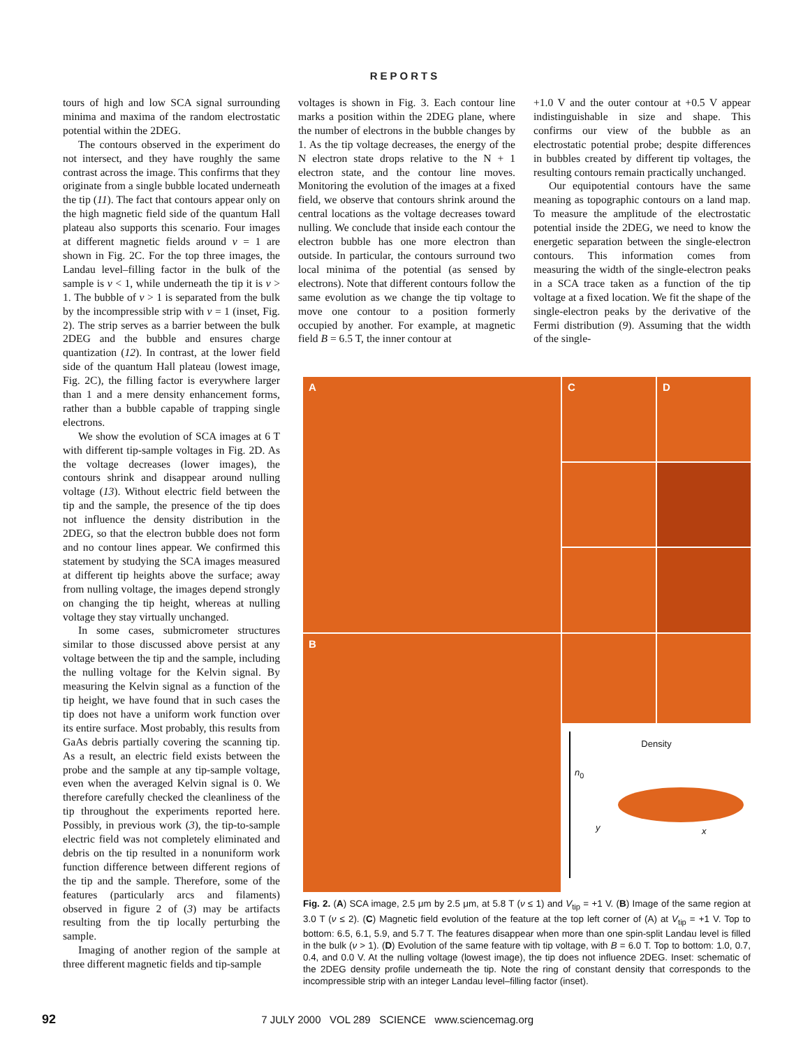REPORTS
tours of high and low SCA signal surrounding minima and maxima of the random electrostatic potential within the 2DEG.
The contours observed in the experiment do not intersect, and they have roughly the same contrast across the image. This confirms that they originate from a single bubble located underneath the tip (11). The fact that contours appear only on the high magnetic field side of the quantum Hall plateau also supports this scenario. Four images at different magnetic fields around ν = 1 are shown in Fig. 2C. For the top three images, the Landau level–filling factor in the bulk of the sample is ν < 1, while underneath the tip it is ν > 1. The bubble of ν > 1 is separated from the bulk by the incompressible strip with ν = 1 (inset, Fig. 2). The strip serves as a barrier between the bulk 2DEG and the bubble and ensures charge quantization (12). In contrast, at the lower field side of the quantum Hall plateau (lowest image, Fig. 2C), the filling factor is everywhere larger than 1 and a mere density enhancement forms, rather than a bubble capable of trapping single electrons.
We show the evolution of SCA images at 6 T with different tip-sample voltages in Fig. 2D. As the voltage decreases (lower images), the contours shrink and disappear around nulling voltage (13). Without electric field between the tip and the sample, the presence of the tip does not influence the density distribution in the 2DEG, so that the electron bubble does not form and no contour lines appear. We confirmed this statement by studying the SCA images measured at different tip heights above the surface; away from nulling voltage, the images depend strongly on changing the tip height, whereas at nulling voltage they stay virtually unchanged.
In some cases, submicrometer structures similar to those discussed above persist at any voltage between the tip and the sample, including the nulling voltage for the Kelvin signal. By measuring the Kelvin signal as a function of the tip height, we have found that in such cases the tip does not have a uniform work function over its entire surface. Most probably, this results from GaAs debris partially covering the scanning tip. As a result, an electric field exists between the probe and the sample at any tip-sample voltage, even when the averaged Kelvin signal is 0. We therefore carefully checked the cleanliness of the tip throughout the experiments reported here. Possibly, in previous work (3), the tip-to-sample electric field was not completely eliminated and debris on the tip resulted in a nonuniform work function difference between different regions of the tip and the sample. Therefore, some of the features (particularly arcs and filaments) observed in figure 2 of (3) may be artifacts resulting from the tip locally perturbing the sample.
Imaging of another region of the sample at three different magnetic fields and tip-sample
voltages is shown in Fig. 3. Each contour line marks a position within the 2DEG plane, where the number of electrons in the bubble changes by 1. As the tip voltage decreases, the energy of the N electron state drops relative to the N + 1 electron state, and the contour line moves. Monitoring the evolution of the images at a fixed field, we observe that contours shrink around the central locations as the voltage decreases toward nulling. We conclude that inside each contour the electron bubble has one more electron than outside. In particular, the contours surround two local minima of the potential (as sensed by electrons). Note that different contours follow the same evolution as we change the tip voltage to move one contour to a position formerly occupied by another. For example, at magnetic field B = 6.5 T, the inner contour at
+1.0 V and the outer contour at +0.5 V appear indistinguishable in size and shape. This confirms our view of the bubble as an electrostatic potential probe; despite differences in bubbles created by different tip voltages, the resulting contours remain practically unchanged.
Our equipotential contours have the same meaning as topographic contours on a land map. To measure the amplitude of the electrostatic potential inside the 2DEG, we need to know the energetic separation between the single-electron contours. This information comes from measuring the width of the single-electron peaks in a SCA trace taken as a function of the tip voltage at a fixed location. We fit the shape of the single-electron peaks by the derivative of the Fermi distribution (9). Assuming that the width of the single-
A
C
D
B
Density
n<sub>0</sub>
y x
Fig. 2. (A) SCA image, 2.5 μm by 2.5 μm, at 5.8 T (ν ≤ 1) and V<sub>tip</sub> = +1 V. (B) Image of the same region at 3.0 T (ν ≤ 2). (C) Magnetic field evolution of the feature at the top left corner of (A) at V<sub>tip</sub> = +1 V. Top to bottom: 6.5, 6.1, 5.9, and 5.7 T. The features disappear when more than one spin-split Landau level is filled in the bulk (ν > 1). (D) Evolution of the same feature with tip voltage, with B = 6.0 T. Top to bottom: 1.0, 0.7, 0.4, and 0.0 V. At the nulling voltage (lowest image), the tip does not influence 2DEG. Inset: schematic of the 2DEG density profile underneath the tip. Note the ring of constant density that corresponds to the incompressible strip with an integer Landau level–filling factor (inset).
92 7 JULY 2000 VOL 289 SCIENCE www.sciencemag.org